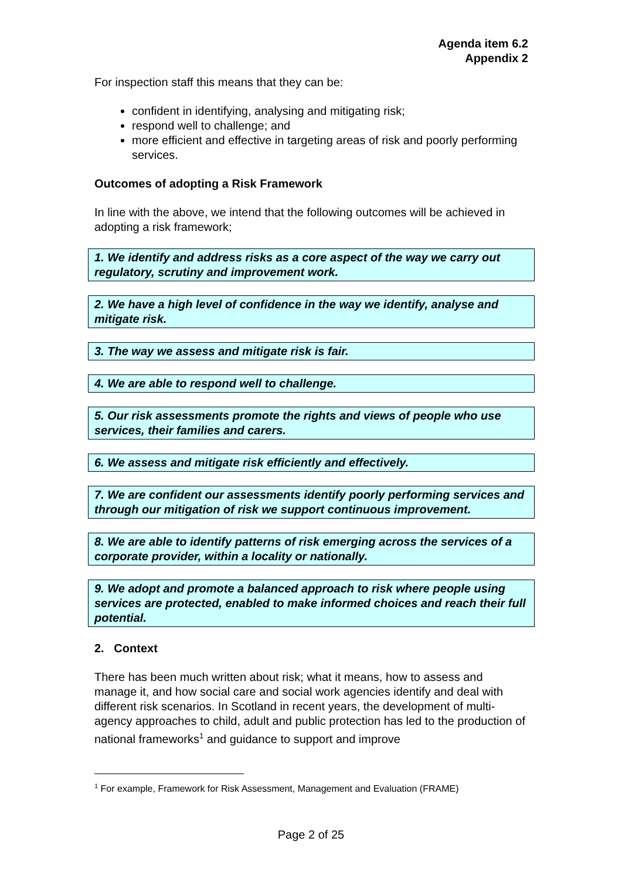Agenda item 6.2
Appendix 2
For inspection staff this means that they can be:
confident in identifying, analysing and mitigating risk;
respond well to challenge; and
more efficient and effective in targeting areas of risk and poorly performing services.
Outcomes of adopting a Risk Framework
In line with the above, we intend that the following outcomes will be achieved in adopting a risk framework;
1. We identify and address risks as a core aspect of the way we carry out regulatory, scrutiny and improvement work.
2. We have a high level of confidence in the way we identify, analyse and mitigate risk.
3. The way we assess and mitigate risk is fair.
4. We are able to respond well to challenge.
5. Our risk assessments promote the rights and views of people who use services, their families and carers.
6. We assess and mitigate risk efficiently and effectively.
7. We are confident our assessments identify poorly performing services and through our mitigation of risk we support continuous improvement.
8. We are able to identify patterns of risk emerging across the services of a corporate provider, within a locality or nationally.
9. We adopt and promote a balanced approach to risk where people using services are protected, enabled to make informed choices and reach their full potential.
2. Context
There has been much written about risk; what it means, how to assess and manage it, and how social care and social work agencies identify and deal with different risk scenarios. In Scotland in recent years, the development of multi-agency approaches to child, adult and public protection has led to the production of national frameworks<sup>1</sup> and guidance to support and improve
<sup>1</sup> For example, Framework for Risk Assessment, Management and Evaluation (FRAME)
Page 2 of 25